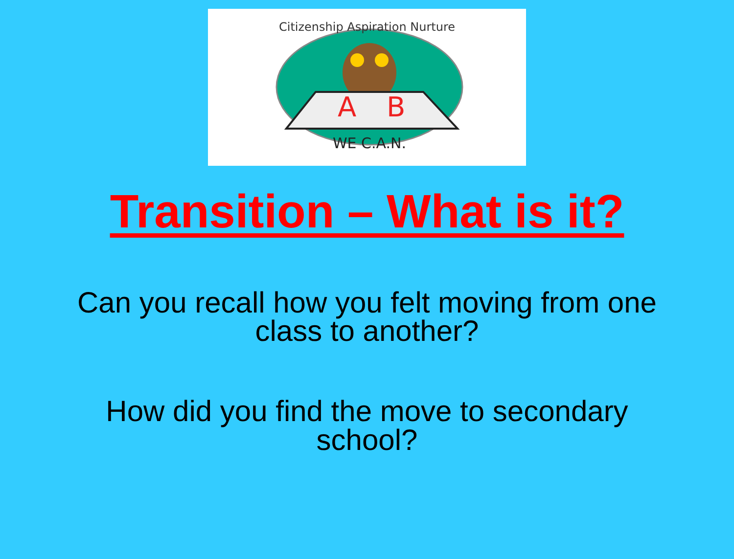Citizenship Aspiration Nurture
A
B
WE C.A.N.
Transition – What is it?
Can you recall how you felt moving from one
class to another?
How did you find the move to secondary
school?